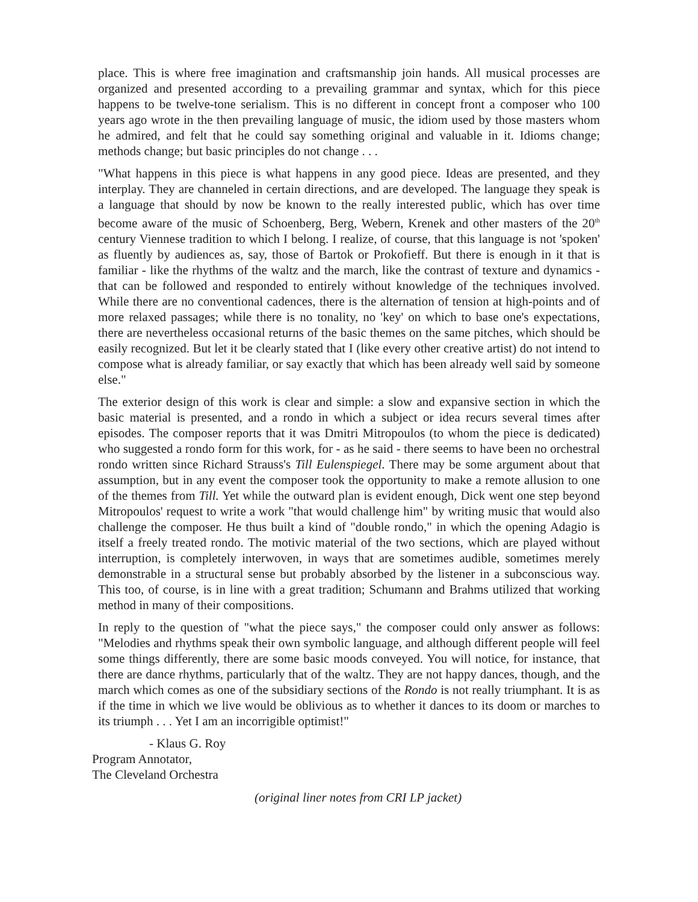place. This is where free imagination and craftsmanship join hands. All musical processes are organized and presented according to a prevailing grammar and syntax, which for this piece happens to be twelve-tone serialism. This is no different in concept front a composer who 100 years ago wrote in the then prevailing language of music, the idiom used by those masters whom he admired, and felt that he could say something original and valuable in it. Idioms change; methods change; but basic principles do not change . . .
"What happens in this piece is what happens in any good piece. Ideas are presented, and they interplay. They are channeled in certain directions, and are developed. The language they speak is a language that should by now be known to the really interested public, which has over time become aware of the music of Schoenberg, Berg, Webern, Krenek and other masters of the 20<sup>th</sup> century Viennese tradition to which I belong. I realize, of course, that this language is not 'spoken' as fluently by audiences as, say, those of Bartok or Prokofieff. But there is enough in it that is familiar - like the rhythms of the waltz and the march, like the contrast of texture and dynamics - that can be followed and responded to entirely without knowledge of the techniques involved. While there are no conventional cadences, there is the alternation of tension at high-points and of more relaxed passages; while there is no tonality, no 'key' on which to base one's expectations, there are nevertheless occasional returns of the basic themes on the same pitches, which should be easily recognized. But let it be clearly stated that I (like every other creative artist) do not intend to compose what is already familiar, or say exactly that which has been already well said by someone else."
The exterior design of this work is clear and simple: a slow and expansive section in which the basic material is presented, and a rondo in which a subject or idea recurs several times after episodes. The composer reports that it was Dmitri Mitropoulos (to whom the piece is dedicated) who suggested a rondo form for this work, for - as he said - there seems to have been no orchestral rondo written since Richard Strauss's Till Eulenspiegel. There may be some argument about that assumption, but in any event the composer took the opportunity to make a remote allusion to one of the themes from Till. Yet while the outward plan is evident enough, Dick went one step beyond Mitropoulos' request to write a work "that would challenge him" by writing music that would also challenge the composer. He thus built a kind of "double rondo," in which the opening Adagio is itself a freely treated rondo. The motivic material of the two sections, which are played without interruption, is completely interwoven, in ways that are sometimes audible, sometimes merely demonstrable in a structural sense but probably absorbed by the listener in a subconscious way. This too, of course, is in line with a great tradition; Schumann and Brahms utilized that working method in many of their compositions.
In reply to the question of "what the piece says," the composer could only answer as follows: "Melodies and rhythms speak their own symbolic language, and although different people will feel some things differently, there are some basic moods conveyed. You will notice, for instance, that there are dance rhythms, particularly that of the waltz. They are not happy dances, though, and the march which comes as one of the subsidiary sections of the Rondo is not really triumphant. It is as if the time in which we live would be oblivious as to whether it dances to its doom or marches to its triumph . . . Yet I am an incorrigible optimist!"
- Klaus G. Roy
Program Annotator,
The Cleveland Orchestra
(original liner notes from CRI LP jacket)